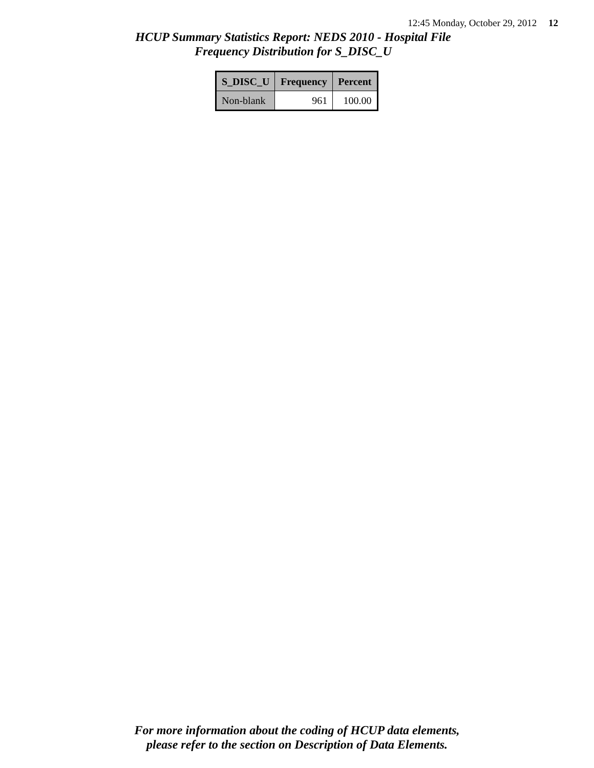12:45 Monday, October 29, 2012 12
HCUP Summary Statistics Report: NEDS 2010 - Hospital File
Frequency Distribution for S_DISC_U
| S_DISC_U | Frequency | Percent |
| --- | --- | --- |
| Non-blank | 961 | 100.00 |
For more information about the coding of HCUP data elements,
please refer to the section on Description of Data Elements.